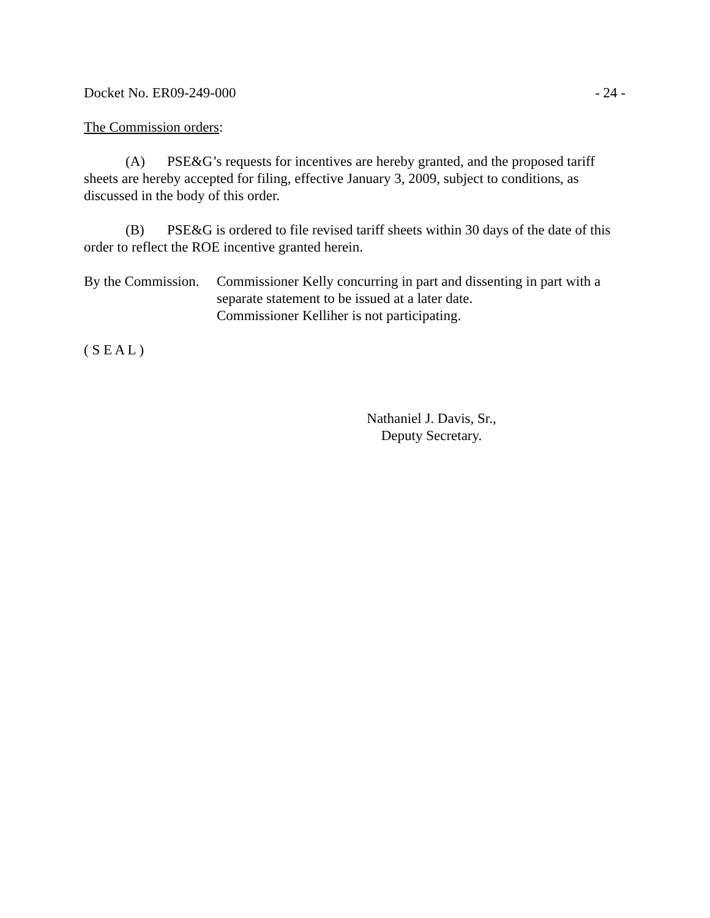Docket No. ER09-249-000 - 24 -
The Commission orders:
(A) PSE&G’s requests for incentives are hereby granted, and the proposed tariff sheets are hereby accepted for filing, effective January 3, 2009, subject to conditions, as discussed in the body of this order.
(B) PSE&G is ordered to file revised tariff sheets within 30 days of the date of this order to reflect the ROE incentive granted herein.
By the Commission. Commissioner Kelly concurring in part and dissenting in part with a separate statement to be issued at a later date.
Commissioner Kelliher is not participating.
( S E A L )
Nathaniel J. Davis, Sr.,
Deputy Secretary.